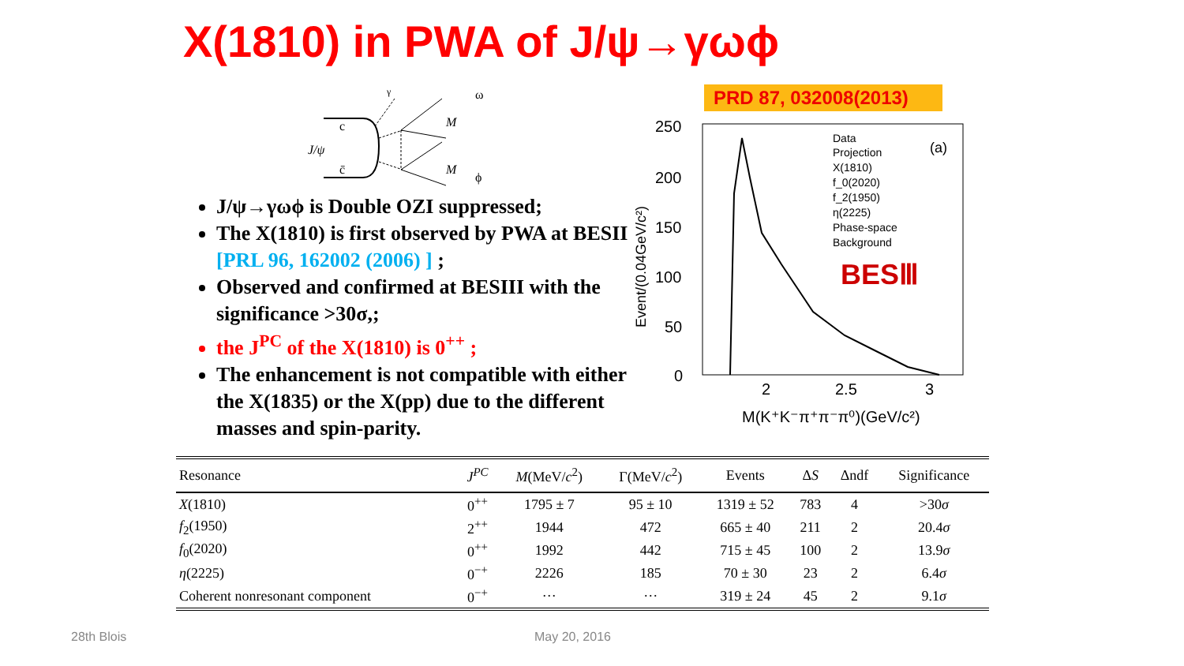X(1810) in PWA of J/ψ→γωϕ
PRD 87, 032008(2013)
c
c̄
J/ψ
M
M
ω
ϕ
γ
J/ψ→γωϕ is Double OZI suppressed;
The X(1810) is first observed by PWA at BESII [PRL 96, 162002 (2006) ] ;
Observed and confirmed at BESIII with the significance >30σ,;
the J<sup>PC</sup> of the X(1810) is 0<sup>++</sup> ;
The enhancement is not compatible with either the X(1835) or the X(pp) due to the different masses and spin-parity.
250
200
150
100
50
0
2
2.5
3
M(K⁺K⁻π⁺π⁻π⁰)(GeV/c²)
Event/(0.04GeV/c²)
Data
Projection
X(1810)
f_0(2020)
f_2(1950)
η(2225)
Phase-space
Background
(a)
BESⅢ
| Resonance | J<sup>PC</sup> | M (MeV/ c<sup>2</sup>) | Γ(MeV/ c<sup>2</sup>) | Events | Δ S | Δndf | Significance |
| --- | --- | --- | --- | --- | --- | --- | --- |
| X (1810) | 0<sup>++</sup> | 1795 ± 7 | 95 ± 10 | 1319 ± 52 | 783 | 4 | >30 σ |
| f<sub>2</sub>(1950) | 2<sup>++</sup> | 1944 | 472 | 665 ± 40 | 211 | 2 | 20.4 σ |
| f<sub>0</sub>(2020) | 0<sup>++</sup> | 1992 | 442 | 715 ± 45 | 100 | 2 | 13.9 σ |
| η (2225) | 0<sup>−+</sup> | 2226 | 185 | 70 ± 30 | 23 | 2 | 6.4 σ |
| Coherent nonresonant component | 0<sup>−+</sup> | ··· | ··· | 319 ± 24 | 45 | 2 | 9.1 σ |
28th Blois May 20, 2016